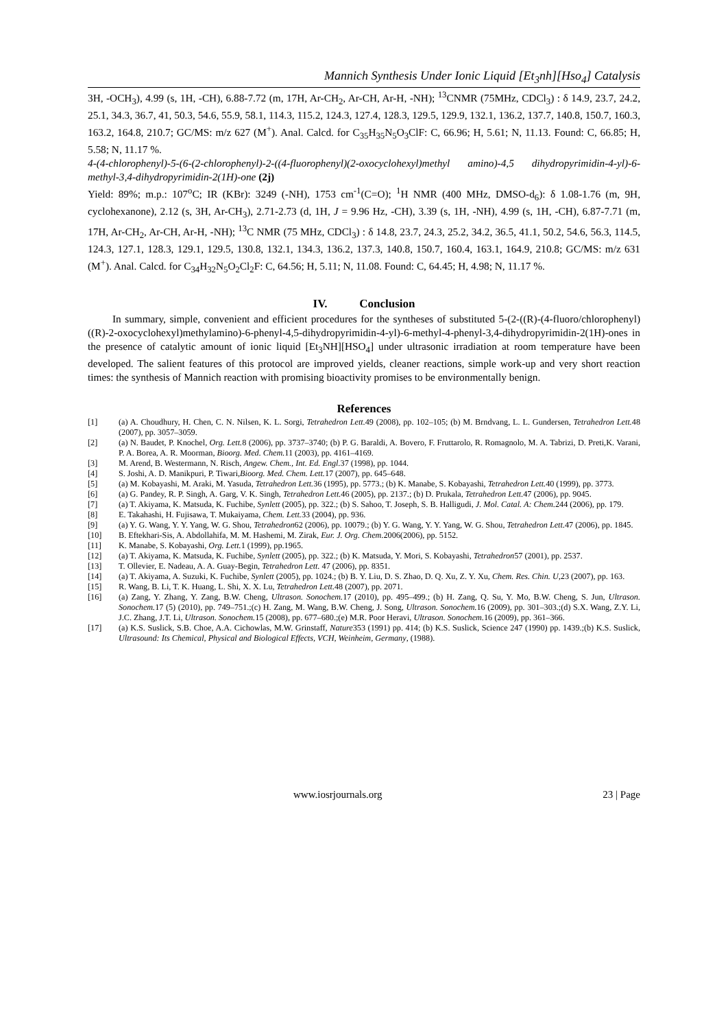Mannich Synthesis Under Ionic Liquid [Et<sub>3</sub>nh][Hso<sub>4</sub>] Catalysis
3H, -OCH<sub>3</sub>), 4.99 (s, 1H, -CH), 6.88-7.72 (m, 17H, Ar-CH<sub>2</sub>, Ar-CH, Ar-H, -NH); <sup>13</sup>CNMR (75MHz, CDCl<sub>3</sub>) : δ 14.9, 23.7, 24.2, 25.1, 34.3, 36.7, 41, 50.3, 54.6, 55.9, 58.1, 114.3, 115.2, 124.3, 127.4, 128.3, 129.5, 129.9, 132.1, 136.2, 137.7, 140.8, 150.7, 160.3, 163.2, 164.8, 210.7; GC/MS: m/z 627 (M<sup>+</sup>). Anal. Calcd. for C<sub>35</sub>H<sub>35</sub>N<sub>5</sub>O<sub>3</sub>ClF: C, 66.96; H, 5.61; N, 11.13. Found: C, 66.85; H, 5.58; N, 11.17 %.
4-(4-chlorophenyl)-5-(6-(2-chlorophenyl)-2-((4-fluorophenyl)(2-oxocyclohexyl)methyl amino)-4,5 dihydropyrimidin-4-yl)-6-methyl-3,4-dihydropyrimidin-2(1H)-one (2j)
Yield: 89%; m.p.: 107<sup>o</sup>C; IR (KBr): 3249 (-NH), 1753 cm<sup>-1</sup>(C=O); <sup>1</sup>H NMR (400 MHz, DMSO-d<sub>6</sub>): δ 1.08-1.76 (m, 9H, cyclohexanone), 2.12 (s, 3H, Ar-CH<sub>3</sub>), 2.71-2.73 (d, 1H, J = 9.96 Hz, -CH), 3.39 (s, 1H, -NH), 4.99 (s, 1H, -CH), 6.87-7.71 (m, 17H, Ar-CH<sub>2</sub>, Ar-CH, Ar-H, -NH); <sup>13</sup>C NMR (75 MHz, CDCl<sub>3</sub>) : δ 14.8, 23.7, 24.3, 25.2, 34.2, 36.5, 41.1, 50.2, 54.6, 56.3, 114.5, 124.3, 127.1, 128.3, 129.1, 129.5, 130.8, 132.1, 134.3, 136.2, 137.3, 140.8, 150.7, 160.4, 163.1, 164.9, 210.8; GC/MS: m/z 631 (M<sup>+</sup>). Anal. Calcd. for C<sub>34</sub>H<sub>32</sub>N<sub>5</sub>O<sub>2</sub>Cl<sub>2</sub>F: C, 64.56; H, 5.11; N, 11.08. Found: C, 64.45; H, 4.98; N, 11.17 %.
IV. Conclusion
In summary, simple, convenient and efficient procedures for the syntheses of substituted 5-(2-((R)-(4-fluoro/chlorophenyl)((R)-2-oxocyclohexyl)methylamino)-6-phenyl-4,5-dihydropyrimidin-4-yl)-6-methyl-4-phenyl-3,4-dihydropyrimidin-2(1H)-ones in the presence of catalytic amount of ionic liquid [Et<sub>3</sub>NH][HSO<sub>4</sub>] under ultrasonic irradiation at room temperature have been developed. The salient features of this protocol are improved yields, cleaner reactions, simple work-up and very short reaction times: the synthesis of Mannich reaction with promising bioactivity promises to be environmentally benign.
References
[1] (a) A. Choudhury, H. Chen, C. N. Nilsen, K. L. Sorgi, Tetrahedron Lett. 49 (2008), pp. 102–105; (b) M. Brndvang, L. L. Gundersen, Tetrahedron Lett. 48 (2007), pp. 3057–3059.
[2] (a) N. Baudet, P. Knochel, Org. Lett. 8 (2006), pp. 3737–3740; (b) P. G. Baraldi, A. Bovero, F. Fruttarolo, R. Romagnolo, M. A. Tabrizi, D. Preti,K. Varani, P. A. Borea, A. R. Moorman, Bioorg. Med. Chem. 11 (2003), pp. 4161–4169.
[3] M. Arend, B. Westermann, N. Risch, Angew. Chem., Int. Ed. Engl. 37 (1998), pp. 1044.
[4] S. Joshi, A. D. Manikpuri, P. Tiwari,Bioorg. Med. Chem. Lett. 17 (2007), pp. 645–648.
[5] (a) M. Kobayashi, M. Araki, M. Yasuda, Tetrahedron Lett. 36 (1995), pp. 5773.; (b) K. Manabe, S. Kobayashi, Tetrahedron Lett. 40 (1999), pp. 3773.
[6] (a) G. Pandey, R. P. Singh, A. Garg, V. K. Singh, Tetrahedron Lett. 46 (2005), pp. 2137.; (b) D. Prukala, Tetrahedron Lett. 47 (2006), pp. 9045.
[7] (a) T. Akiyama, K. Matsuda, K. Fuchibe, Synlett (2005), pp. 322.; (b) S. Sahoo, T. Joseph, S. B. Halligudi, J. Mol. Catal. A: Chem. 244 (2006), pp. 179.
[8] E. Takahashi, H. Fujisawa, T. Mukaiyama, Chem. Lett. 33 (2004), pp. 936.
[9] (a) Y. G. Wang, Y. Y. Yang, W. G. Shou, Tetrahedron62 (2006), pp. 10079.; (b) Y. G. Wang, Y. Y. Yang, W. G. Shou, Tetrahedron Lett. 47 (2006), pp. 1845.
[10] B. Eftekhari-Sis, A. Abdollahifa, M. M. Hashemi, M. Zirak, Eur. J. Org. Chem. 2006(2006), pp. 5152.
[11] K. Manabe, S. Kobayashi, Org. Lett. 1 (1999), pp.1965.
[12] (a) T. Akiyama, K. Matsuda, K. Fuchibe, Synlett (2005), pp. 322.; (b) K. Matsuda, Y. Mori, S. Kobayashi, Tetrahedron57 (2001), pp. 2537.
[13] T. Ollevier, E. Nadeau, A. A. Guay-Begin, Tetrahedron Lett. 47 (2006), pp. 8351.
[14] (a) T. Akiyama, A. Suzuki, K. Fuchibe, Synlett (2005), pp. 1024.; (b) B. Y. Liu, D. S. Zhao, D. Q. Xu, Z. Y. Xu, Chem. Res. Chin. U,23 (2007), pp. 163.
[15] R. Wang, B. Li, T. K. Huang, L. Shi, X. X. Lu, Tetrahedron Lett. 48 (2007), pp. 2071.
[16] (a) Zang, Y. Zhang, Y. Zang, B.W. Cheng, Ultrason. Sonochem. 17 (2010), pp. 495–499.; (b) H. Zang, Q. Su, Y. Mo, B.W. Cheng, S. Jun, Ultrason. Sonochem. 17 (5) (2010), pp. 749–751.;(c) H. Zang, M. Wang, B.W. Cheng, J. Song, Ultrason. Sonochem. 16 (2009), pp. 301–303.;(d) S.X. Wang, Z.Y. Li, J.C. Zhang, J.T. Li, Ultrason. Sonochem. 15 (2008), pp. 677–680.;(e) M.R. Poor Heravi, Ultrason. Sonochem. 16 (2009), pp. 361–366.
[17] (a) K.S. Suslick, S.B. Choe, A.A. Cichowlas, M.W. Grinstaff, Nature353 (1991) pp. 414; (b) K.S. Suslick, Science 247 (1990) pp. 1439.;(b) K.S. Suslick, Ultrasound: Its Chemical, Physical and Biological Effects, VCH, Weinheim, Germany, (1988).
www.iosrjournals.org 23 | Page